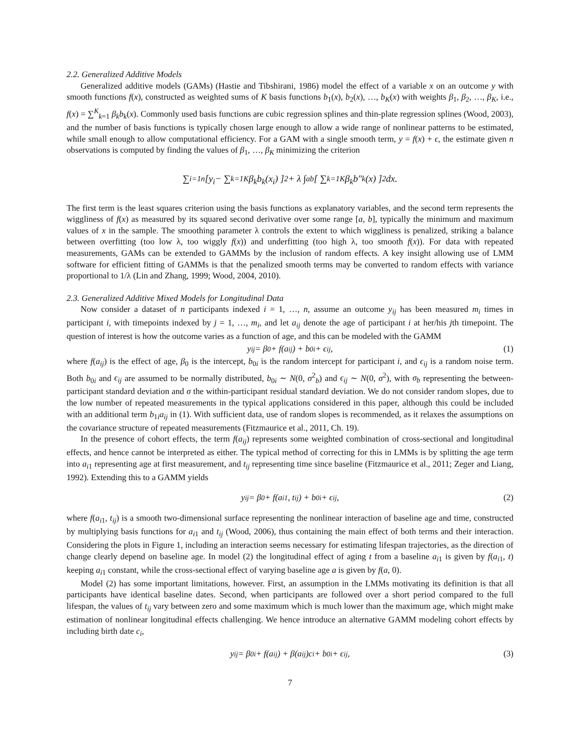2.2. Generalized Additive Models
Generalized additive models (GAMs) (Hastie and Tibshirani, 1986) model the effect of a variable x on an outcome y with smooth functions f(x), constructed as weighted sums of K basis functions b<sub>1</sub>(x), b<sub>2</sub>(x), …, b<sub>K</sub>(x) with weights β<sub>1</sub>, β<sub>2</sub>, …, β<sub>K</sub>, i.e., f(x) = ∑<sup>K</sup><sub>k=1</sub> β<sub>k</sub>b<sub>k</sub>(x). Commonly used basis functions are cubic regression splines and thin-plate regression splines (Wood, 2003), and the number of basis functions is typically chosen large enough to allow a wide range of nonlinear patterns to be estimated, while small enough to allow computational efficiency. For a GAM with a single smooth term, y = f(x) + ϵ, the estimate given n observations is computed by finding the values of β<sub>1</sub>, …, β<sub>K</sub> minimizing the criterion
∑<sub>i=1</sub><sup>n</sup> [ y<sub>i</sub> − ∑<sub>k=1</sub><sup>K</sup> β<sub>k</sub>b<sub>k</sub> (x<sub>i</sub>) ]<sup>2</sup> + λ ∫<sub>a</sub><sup>b</sup> [ ∑<sub>k=1</sub><sup>K</sup> β<sub>k</sub>b ″<sub>k</sub> (x) ]<sup>2</sup> d x.
The first term is the least squares criterion using the basis functions as explanatory variables, and the second term represents the wiggliness of f(x) as measured by its squared second derivative over some range [a, b], typically the minimum and maximum values of x in the sample. The smoothing parameter λ controls the extent to which wiggliness is penalized, striking a balance between overfitting (too low λ, too wiggly f(x)) and underfitting (too high λ, too smooth f(x)). For data with repeated measurements, GAMs can be extended to GAMMs by the inclusion of random effects. A key insight allowing use of LMM software for efficient fitting of GAMMs is that the penalized smooth terms may be converted to random effects with variance proportional to 1/λ (Lin and Zhang, 1999; Wood, 2004, 2010).
2.3. Generalized Additive Mixed Models for Longitudinal Data
Now consider a dataset of n participants indexed i = 1, …, n, assume an outcome y<sub>ij</sub> has been measured m<sub>i</sub> times in participant i, with timepoints indexed by j = 1, …, m<sub>i</sub>, and let a<sub>ij</sub> denote the age of participant i at her/his jth timepoint. The question of interest is how the outcome varies as a function of age, and this can be modeled with the GAMM
y<sub>ij</sub> = β<sub>0</sub> + f(a<sub>ij</sub>) + b<sub>0i</sub> + ϵ<sub>ij</sub>, (1)
where f(a<sub>ij</sub>) is the effect of age, β<sub>0</sub> is the intercept, b<sub>0i</sub> is the random intercept for participant i, and ϵ<sub>ij</sub> is a random noise term. Both b<sub>0i</sub> and ϵ<sub>ij</sub> are assumed to be normally distributed, b<sub>0i</sub> ∼ N(0, σ<sup>2</sup><sub>b</sub>) and ϵ<sub>ij</sub> ∼ N(0, σ<sup>2</sup>), with σ<sub>b</sub> representing the between-participant standard deviation and σ the within-participant residual standard deviation. We do not consider random slopes, due to the low number of repeated measurements in the typical applications considered in this paper, although this could be included with an additional term b<sub>1i</sub>a<sub>ij</sub> in (1). With sufficient data, use of random slopes is recommended, as it relaxes the assumptions on the covariance structure of repeated measurements (Fitzmaurice et al., 2011, Ch. 19).
In the presence of cohort effects, the term f(a<sub>ij</sub>) represents some weighted combination of cross-sectional and longitudinal effects, and hence cannot be interpreted as either. The typical method of correcting for this in LMMs is by splitting the age term into a<sub>i1</sub> representing age at first measurement, and t<sub>ij</sub> representing time since baseline (Fitzmaurice et al., 2011; Zeger and Liang, 1992). Extending this to a GAMM yields
y<sub>ij</sub> = β<sub>0</sub> + f(a<sub>i1</sub>, t<sub>ij</sub>) + b<sub>0i</sub> + ϵ<sub>ij</sub>, (2)
where f(a<sub>i1</sub>, t<sub>ij</sub>) is a smooth two-dimensional surface representing the nonlinear interaction of baseline age and time, constructed by multiplying basis functions for a<sub>i1</sub> and t<sub>ij</sub> (Wood, 2006), thus containing the main effect of both terms and their interaction. Considering the plots in Figure 1, including an interaction seems necessary for estimating lifespan trajectories, as the direction of change clearly depend on baseline age. In model (2) the longitudinal effect of aging t from a baseline a<sub>i1</sub> is given by f(a<sub>i1</sub>, t) keeping a<sub>i1</sub> constant, while the cross-sectional effect of varying baseline age a is given by f(a, 0).
Model (2) has some important limitations, however. First, an assumption in the LMMs motivating its definition is that all participants have identical baseline dates. Second, when participants are followed over a short period compared to the full lifespan, the values of t<sub>ij</sub> vary between zero and some maximum which is much lower than the maximum age, which might make estimation of nonlinear longitudinal effects challenging. We hence introduce an alternative GAMM modeling cohort effects by including birth date c<sub>i</sub>,
y<sub>ij</sub> = β<sub>0i</sub> + f(a<sub>ij</sub>) + β(a<sub>ij</sub>)c<sub>i</sub> + b<sub>0i</sub> + ϵ<sub>ij</sub>, (3)
7